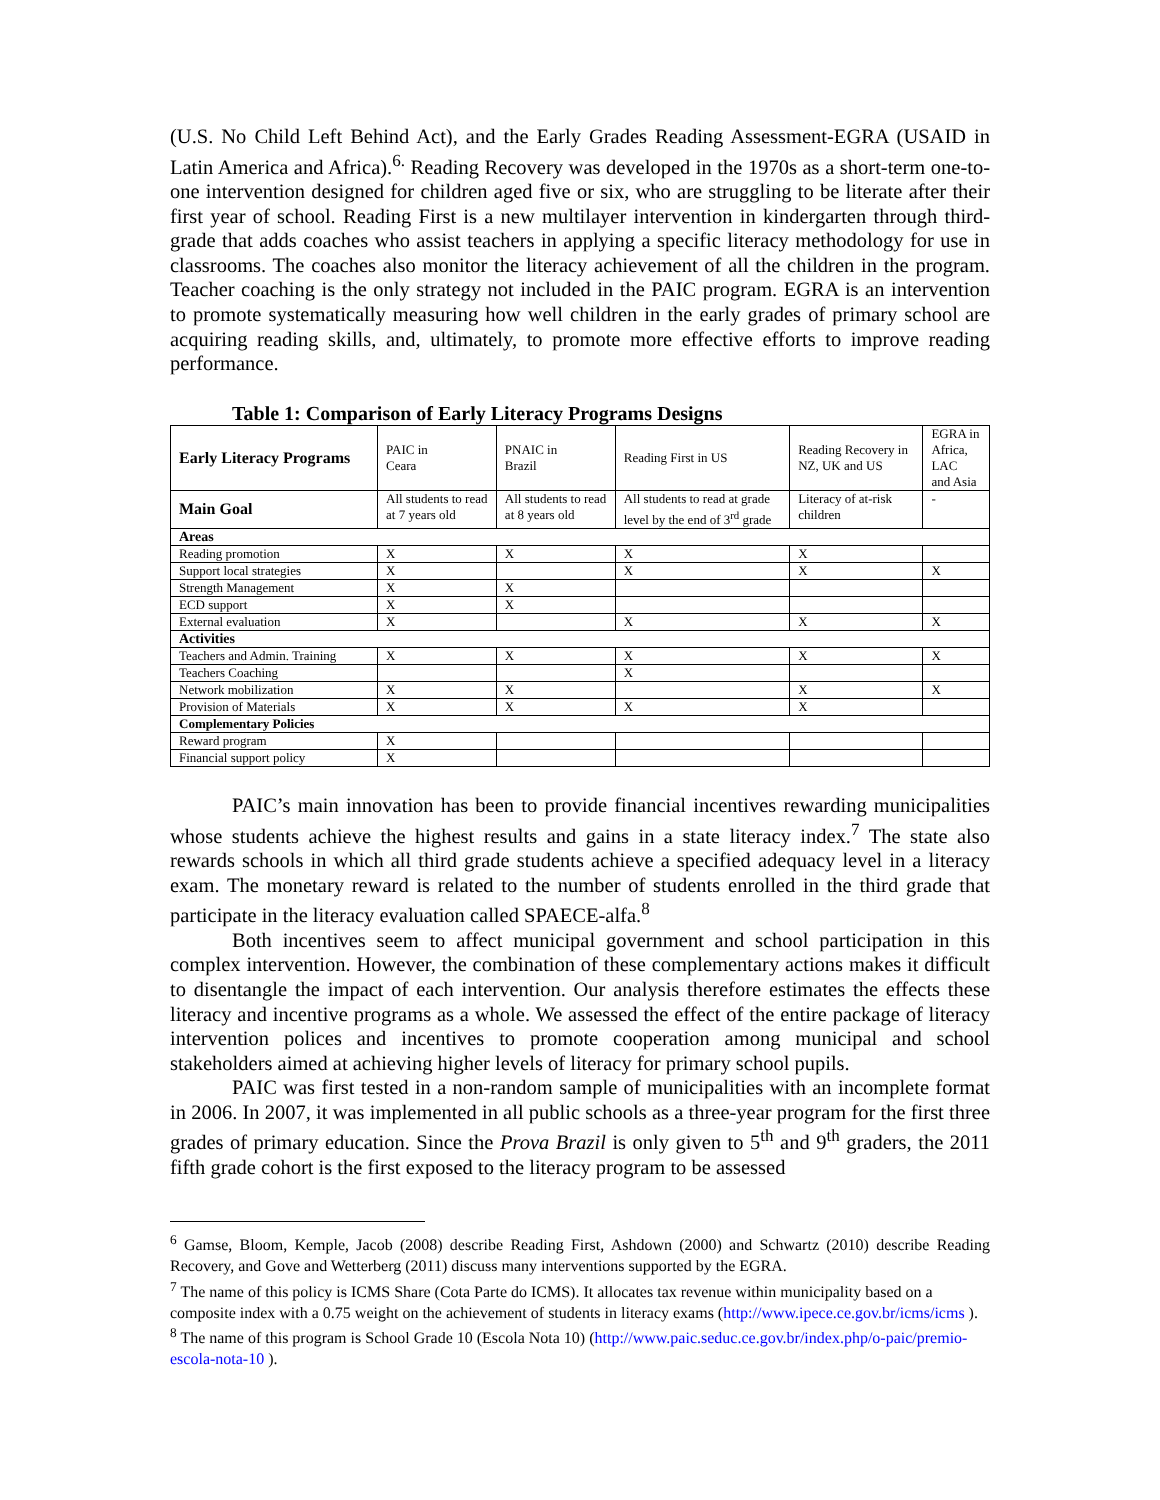(U.S. No Child Left Behind Act), and the Early Grades Reading Assessment-EGRA (USAID in Latin America and Africa).<sup>6.</sup> Reading Recovery was developed in the 1970s as a short-term one-to-one intervention designed for children aged five or six, who are struggling to be literate after their first year of school. Reading First is a new multilayer intervention in kindergarten through third-grade that adds coaches who assist teachers in applying a specific literacy methodology for use in classrooms. The coaches also monitor the literacy achievement of all the children in the program. Teacher coaching is the only strategy not included in the PAIC program. EGRA is an intervention to promote systematically measuring how well children in the early grades of primary school are acquiring reading skills, and, ultimately, to promote more effective efforts to improve reading performance.
Table 1: Comparison of Early Literacy Programs Designs
| Early Literacy Programs | PAIC in Ceara | PNAIC in Brazil | Reading First in US | Reading Recovery in NZ, UK and US | EGRA in Africa, LAC and Asia |
| Main Goal | All students to read at 7 years old | All students to read at 8 years old | All students to read at grade level by the end of 3<sup>rd</sup> grade | Literacy of at-risk children | - |
| Areas | | | | | |
| Reading promotion | X | X | X | X | |
| Support local strategies | X | | X | X | X |
| Strength Management | X | X | | | |
| ECD support | X | X | | | |
| External evaluation | X | | X | X | X |
| Activities | | | | | |
| Teachers and Admin. Training | X | X | X | X | X |
| Teachers Coaching | | | X | | |
| Network mobilization | X | X | | X | X |
| Provision of Materials | X | X | X | X | |
| Complementary Policies | | | | | |
| Reward program | X | | | | |
| Financial support policy | X | | | | |
PAIC’s main innovation has been to provide financial incentives rewarding municipalities whose students achieve the highest results and gains in a state literacy index.<sup>7</sup> The state also rewards schools in which all third grade students achieve a specified adequacy level in a literacy exam. The monetary reward is related to the number of students enrolled in the third grade that participate in the literacy evaluation called SPAECE-alfa.<sup>8</sup>
Both incentives seem to affect municipal government and school participation in this complex intervention. However, the combination of these complementary actions makes it difficult to disentangle the impact of each intervention. Our analysis therefore estimates the effects these literacy and incentive programs as a whole. We assessed the effect of the entire package of literacy intervention polices and incentives to promote cooperation among municipal and school stakeholders aimed at achieving higher levels of literacy for primary school pupils.
PAIC was first tested in a non-random sample of municipalities with an incomplete format in 2006. In 2007, it was implemented in all public schools as a three-year program for the first three grades of primary education. Since the Prova Brazil is only given to 5<sup>th</sup> and 9<sup>th</sup> graders, the 2011 fifth grade cohort is the first exposed to the literacy program to be assessed
<sup>6</sup> Gamse, Bloom, Kemple, Jacob (2008) describe Reading First, Ashdown (2000) and Schwartz (2010) describe Reading Recovery, and Gove and Wetterberg (2011) discuss many interventions supported by the EGRA.
<sup>7</sup> The name of this policy is ICMS Share (Cota Parte do ICMS). It allocates tax revenue within municipality based on a composite index with a 0.75 weight on the achievement of students in literacy exams (http://www.ipece.ce.gov.br/icms/icms ).
<sup>8</sup> The name of this program is School Grade 10 (Escola Nota 10) (http://www.paic.seduc.ce.gov.br/index.php/o-paic/premio-escola-nota-10 ).